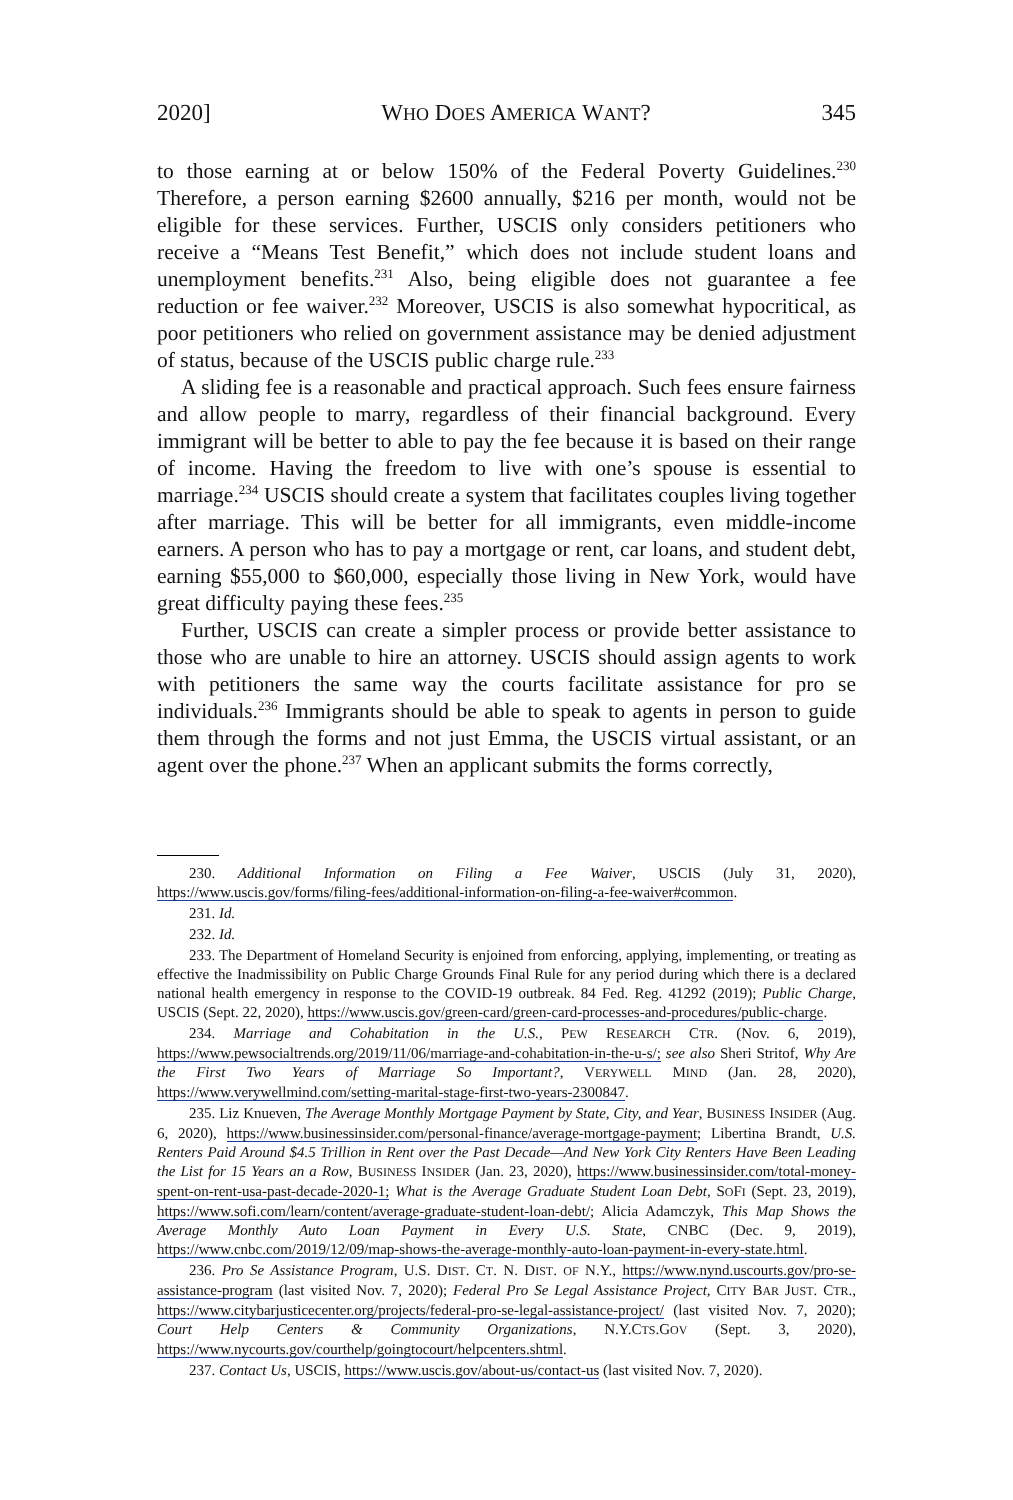2020] WHO DOES AMERICA WANT? 345
to those earning at or below 150% of the Federal Poverty Guidelines.<sup>230</sup> Therefore, a person earning $2600 annually, $216 per month, would not be eligible for these services. Further, USCIS only considers petitioners who receive a “Means Test Benefit,” which does not include student loans and unemployment benefits.<sup>231</sup> Also, being eligible does not guarantee a fee reduction or fee waiver.<sup>232</sup> Moreover, USCIS is also somewhat hypocritical, as poor petitioners who relied on government assistance may be denied adjustment of status, because of the USCIS public charge rule.<sup>233</sup>
A sliding fee is a reasonable and practical approach. Such fees ensure fairness and allow people to marry, regardless of their financial background. Every immigrant will be better to able to pay the fee because it is based on their range of income. Having the freedom to live with one’s spouse is essential to marriage.<sup>234</sup> USCIS should create a system that facilitates couples living together after marriage. This will be better for all immigrants, even middle-income earners. A person who has to pay a mortgage or rent, car loans, and student debt, earning $55,000 to $60,000, especially those living in New York, would have great difficulty paying these fees.<sup>235</sup>
Further, USCIS can create a simpler process or provide better assistance to those who are unable to hire an attorney. USCIS should assign agents to work with petitioners the same way the courts facilitate assistance for pro se individuals.<sup>236</sup> Immigrants should be able to speak to agents in person to guide them through the forms and not just Emma, the USCIS virtual assistant, or an agent over the phone.<sup>237</sup> When an applicant submits the forms correctly,
230. Additional Information on Filing a Fee Waiver, USCIS (July 31, 2020), https://www.uscis.gov/forms/filing-fees/additional-information-on-filing-a-fee-waiver#common.
231. Id.
232. Id.
233. The Department of Homeland Security is enjoined from enforcing, applying, implementing, or treating as effective the Inadmissibility on Public Charge Grounds Final Rule for any period during which there is a declared national health emergency in response to the COVID-19 outbreak. 84 Fed. Reg. 41292 (2019); Public Charge, USCIS (Sept. 22, 2020), https://www.uscis.gov/green-card/green-card-processes-and-procedures/public-charge.
234. Marriage and Cohabitation in the U.S., PEW RESEARCH CTR. (Nov. 6, 2019), https://www.pewsocialtrends.org/2019/11/06/marriage-and-cohabitation-in-the-u-s/; see also Sheri Stritof, Why Are the First Two Years of Marriage So Important?, VERYWELL MIND (Jan. 28, 2020), https://www.verywellmind.com/setting-marital-stage-first-two-years-2300847.
235. Liz Knueven, The Average Monthly Mortgage Payment by State, City, and Year, BUSINESS INSIDER (Aug. 6, 2020), https://www.businessinsider.com/personal-finance/average-mortgage-payment; Libertina Brandt, U.S. Renters Paid Around $4.5 Trillion in Rent over the Past Decade—And New York City Renters Have Been Leading the List for 15 Years an a Row, BUSINESS INSIDER (Jan. 23, 2020), https://www.businessinsider.com/total-money-spent-on-rent-usa-past-decade-2020-1; What is the Average Graduate Student Loan Debt, SOFI (Sept. 23, 2019), https://www.sofi.com/learn/content/average-graduate-student-loan-debt/; Alicia Adamczyk, This Map Shows the Average Monthly Auto Loan Payment in Every U.S. State, CNBC (Dec. 9, 2019), https://www.cnbc.com/2019/12/09/map-shows-the-average-monthly-auto-loan-payment-in-every-state.html.
236. Pro Se Assistance Program, U.S. DIST. CT. N. DIST. OF N.Y., https://www.nynd.uscourts.gov/pro-se-assistance-program (last visited Nov. 7, 2020); Federal Pro Se Legal Assistance Project, CITY BAR JUST. CTR., https://www.citybarjusticecenter.org/projects/federal-pro-se-legal-assistance-project/ (last visited Nov. 7, 2020); Court Help Centers & Community Organizations, N.Y.CTS.GOV (Sept. 3, 2020), https://www.nycourts.gov/courthelp/goingtocourt/helpcenters.shtml.
237. Contact Us, USCIS, https://www.uscis.gov/about-us/contact-us (last visited Nov. 7, 2020).